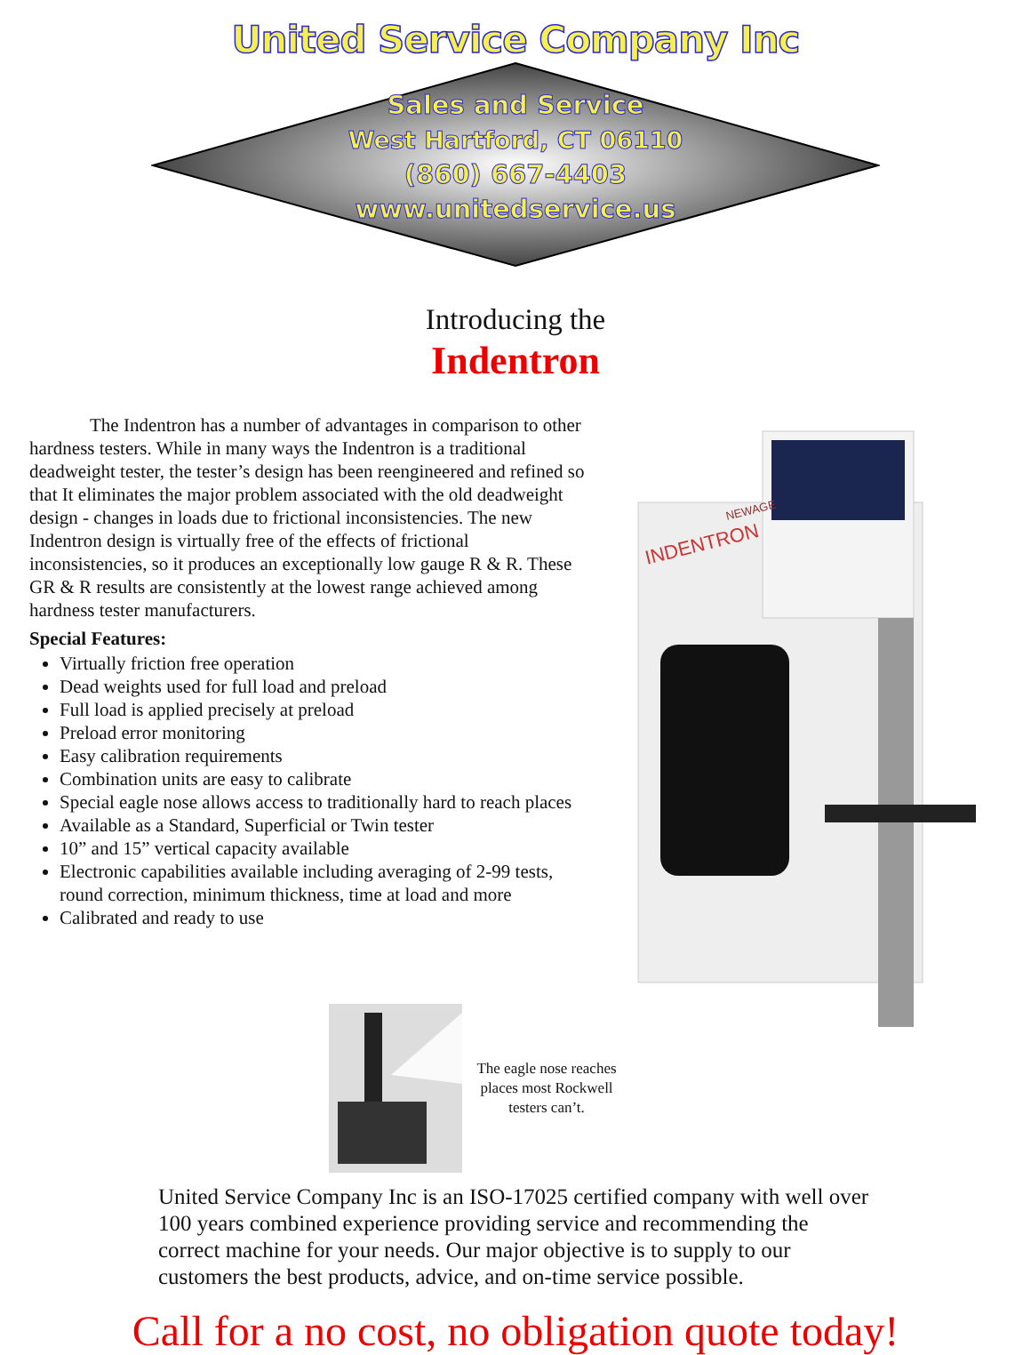United Service Company Inc
Sales and Service
West Hartford, CT 06110
(860) 667-4403
www.unitedservice.us
Introducing the
Indentron
The Indentron has a number of advantages in comparison to other hardness testers. While in many ways the Indentron is a traditional deadweight tester, the tester’s design has been reengineered and refined so that It eliminates the major problem associated with the old deadweight design - changes in loads due to frictional inconsistencies. The new Indentron design is virtually free of the effects of frictional inconsistencies, so it produces an exceptionally low gauge R & R. These GR & R results are consistently at the lowest range achieved among hardness tester manufacturers.
Special Features:
Virtually friction free operation
Dead weights used for full load and preload
Full load is applied precisely at preload
Preload error monitoring
Easy calibration requirements
Combination units are easy to calibrate
Special eagle nose allows access to traditionally hard to reach places
Available as a Standard, Superficial or Twin tester
10” and 15” vertical capacity available
Electronic capabilities available including averaging of 2-99 tests, round correction, minimum thickness, time at load and more
Calibrated and ready to use
INDENTRON
NEWAGE
The eagle nose reaches places most Rockwell testers can’t.
United Service Company Inc is an ISO-17025 certified company with well over 100 years combined experience providing service and recommending the correct machine for your needs. Our major objective is to supply to our customers the best products, advice, and on-time service possible.
Call for a no cost, no obligation quote today!